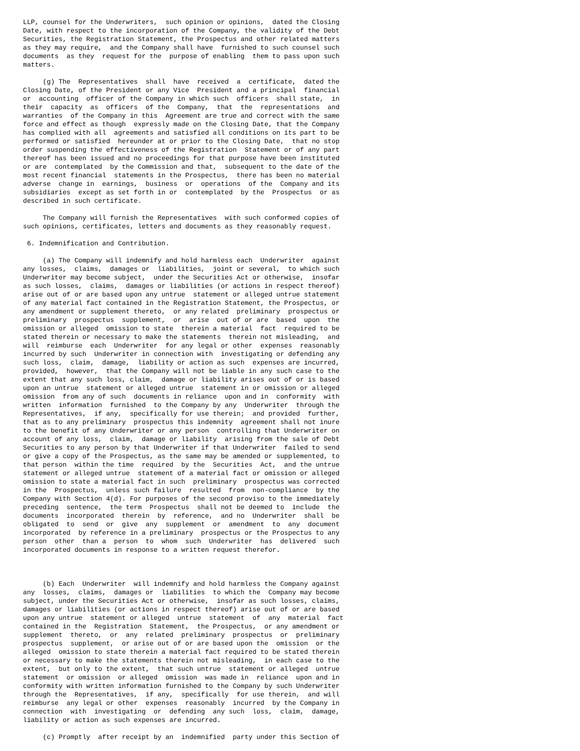LLP, counsel for the Underwriters,  such opinion or opinions,  dated the Closing
Date, with respect to the incorporation of the Company, the validity of the Debt
Securities, the Registration Statement, the Prospectus and other related matters
as they may require,  and the Company shall have  furnished to such counsel such
documents  as they  request for the  purpose of enabling  them to pass upon such
matters.

     (g) The  Representatives  shall  have  received  a  certificate,  dated the
Closing Date, of the President or any Vice  President and a principal  financial
or  accounting  officer of the Company in which such  officers  shall state,  in
their  capacity  as  officers  of the  Company,  that  the  representations  and
warranties  of the Company in this  Agreement are true and correct with the same
force and effect as though  expressly made on the Closing Date, that the Company
has complied with all  agreements and satisfied all conditions on its part to be
performed or satisfied  hereunder at or prior to the Closing Date,  that no stop
order suspending the effectiveness of the Registration  Statement or of any part
thereof has been issued and no proceedings for that purpose have been instituted
or are  contemplated  by the Commission and that,  subsequent to the date of the
most recent financial  statements in the Prospectus,  there has been no material
adverse  change in  earnings,  business  or  operations  of the  Company and its
subsidiaries  except as set forth in or  contemplated  by the  Prospectus  or as
described in such certificate.

     The Company will furnish the Representatives  with such conformed copies of
such opinions, certificates, letters and documents as they reasonably request.

 6. Indemnification and Contribution.

     (a) The Company will indemnify and hold harmless each  Underwriter  against
any losses,  claims,  damages or  liabilities,  joint or several,  to which such
Underwriter may become subject,  under the Securities Act or otherwise,  insofar
as such losses,  claims,  damages or liabilities (or actions in respect thereof)
arise out of or are based upon any untrue  statement or alleged untrue statement
of any material fact contained in the Registration Statement, the Prospectus, or
any amendment or supplement thereto,  or any related  preliminary  prospectus or
preliminary  prospectus  supplement,  or  arise  out of or are  based  upon  the
omission or alleged  omission to state  therein a material  fact  required to be
stated therein or necessary to make the statements  therein not misleading,  and
will  reimburse  each  Underwriter  for any legal or other  expenses  reasonably
incurred by such  Underwriter in connection with  investigating or defending any
such loss,  claim,  damage,  liability or action as such  expenses are incurred,
provided,  however,  that the Company will not be liable in any such case to the
extent that any such loss, claim,  damage or liability arises out of or is based
upon an untrue  statement or alleged untrue  statement in or omission or alleged
omission  from any of such  documents in reliance  upon and in  conformity  with
written  information  furnished  to the Company by any  Underwriter  through the
Representatives,  if any,  specifically for use therein;  and provided  further,
that as to any preliminary  prospectus this indemnity  agreement shall not inure
to the benefit of any Underwriter or any person  controlling that Underwriter on
account of any loss,  claim,  damage or liability  arising from the sale of Debt
Securities to any person by that Underwriter if that Underwriter  failed to send
or give a copy of the Prospectus, as the same may be amended or supplemented, to
that person  within the time  required  by the  Securities  Act,  and the untrue
statement or alleged untrue  statement of a material fact or omission or alleged
omission to state a material fact in such  preliminary  prospectus was corrected
in the  Prospectus,  unless such failure  resulted  from  non-compliance  by the
Company with Section 4(d). For purposes of the second proviso to the immediately
preceding  sentence,  the term  Prospectus  shall not be deemed to  include  the
documents  incorporated  therein  by  reference,  and no  Underwriter  shall  be
obligated  to  send  or  give  any  supplement  or  amendment  to  any  document
incorporated  by reference in a preliminary  prospectus or the Prospectus to any
person  other  than a  person  to  whom  such  Underwriter  has  delivered  such
incorporated documents in response to a written request therefor.



     (b) Each  Underwriter  will indemnify and hold harmless the Company against
any  losses,  claims,  damages or  liabilities  to which the  Company may become
subject, under the Securities Act or otherwise,  insofar as such losses, claims,
damages or liabilities (or actions in respect thereof) arise out of or are based
upon any untrue  statement or alleged  untrue  statement  of  any  material  fact
contained in the  Registration  Statement,  the Prospectus,  or any amendment or
supplement  thereto,  or  any  related  preliminary  prospectus  or  preliminary
prospectus  supplement,  or arise out of or are based upon the  omission  or the
alleged  omission to state therein a material fact required to be stated therein
or necessary to make the statements therein not misleading,  in each case to the
extent,  but only to the extent,  that such untrue  statement or alleged  untrue
statement  or omission  or alleged  omission  was made in  reliance  upon and in
conformity with written information furnished to the Company by such Underwriter
through the  Representatives,  if any,  specifically  for use therein,  and will
reimburse  any legal or other  expenses  reasonably  incurred  by the Company in
connection  with  investigating  or  defending  any such  loss,  claim,  damage,
liability or action as such expenses are incurred.

     (c) Promptly  after receipt by an  indemnified  party under this Section of